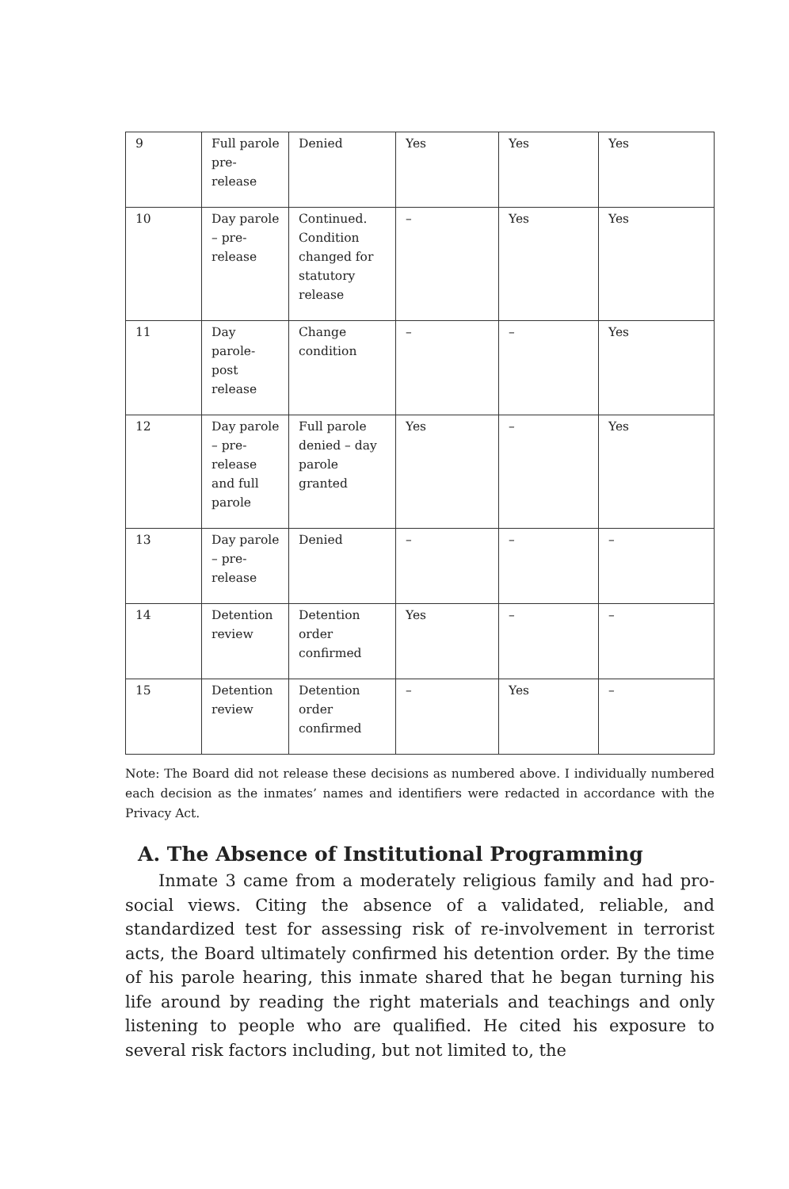| 9 | Full parole pre-release | Denied | Yes | Yes | Yes |
| 10 | Day parole – pre-release | Continued. Condition changed for statutory release | – | Yes | Yes |
| 11 | Day parole-post release | Change condition | – | – | Yes |
| 12 | Day parole – pre-release and full parole | Full parole denied – day parole granted | Yes | – | Yes |
| 13 | Day parole – pre-release | Denied | – | – | – |
| 14 | Detention review | Detention order confirmed | Yes | – | – |
| 15 | Detention review | Detention order confirmed | – | Yes | – |
Note: The Board did not release these decisions as numbered above. I individually numbered each decision as the inmates’ names and identifiers were redacted in accordance with the Privacy Act.
A. The Absence of Institutional Programming
Inmate 3 came from a moderately religious family and had pro-social views. Citing the absence of a validated, reliable, and standardized test for assessing risk of re-involvement in terrorist acts, the Board ultimately confirmed his detention order. By the time of his parole hearing, this inmate shared that he began turning his life around by reading the right materials and teachings and only listening to people who are qualified. He cited his exposure to several risk factors including, but not limited to, the